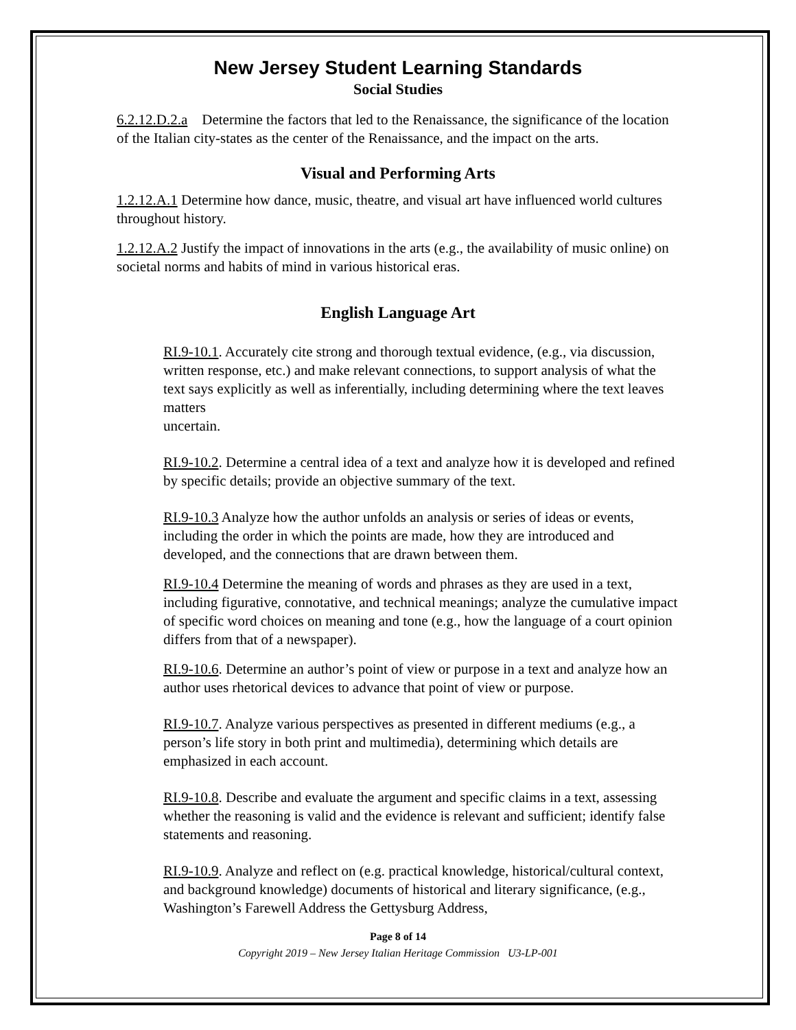New Jersey Student Learning Standards
Social Studies
6.2.12.D.2.a Determine the factors that led to the Renaissance, the significance of the location of the Italian city-states as the center of the Renaissance, and the impact on the arts.
Visual and Performing Arts
1.2.12.A.1 Determine how dance, music, theatre, and visual art have influenced world cultures throughout history.
1.2.12.A.2 Justify the impact of innovations in the arts (e.g., the availability of music online) on societal norms and habits of mind in various historical eras.
English Language Art
RI.9-10.1. Accurately cite strong and thorough textual evidence, (e.g., via discussion, written response, etc.) and make relevant connections, to support analysis of what the text says explicitly as well as inferentially, including determining where the text leaves matters
uncertain.
RI.9-10.2. Determine a central idea of a text and analyze how it is developed and refined by specific details; provide an objective summary of the text.
RI.9-10.3 Analyze how the author unfolds an analysis or series of ideas or events, including the order in which the points are made, how they are introduced and developed, and the connections that are drawn between them.
RI.9-10.4 Determine the meaning of words and phrases as they are used in a text, including figurative, connotative, and technical meanings; analyze the cumulative impact of specific word choices on meaning and tone (e.g., how the language of a court opinion differs from that of a newspaper).
RI.9-10.6. Determine an author’s point of view or purpose in a text and analyze how an author uses rhetorical devices to advance that point of view or purpose.
RI.9-10.7. Analyze various perspectives as presented in different mediums (e.g., a person’s life story in both print and multimedia), determining which details are emphasized in each account.
RI.9-10.8. Describe and evaluate the argument and specific claims in a text, assessing whether the reasoning is valid and the evidence is relevant and sufficient; identify false statements and reasoning.
RI.9-10.9. Analyze and reflect on (e.g. practical knowledge, historical/cultural context, and background knowledge) documents of historical and literary significance, (e.g., Washington’s Farewell Address the Gettysburg Address,
Page 8 of 14
Copyright 2019 – New Jersey Italian Heritage Commission U3-LP-001